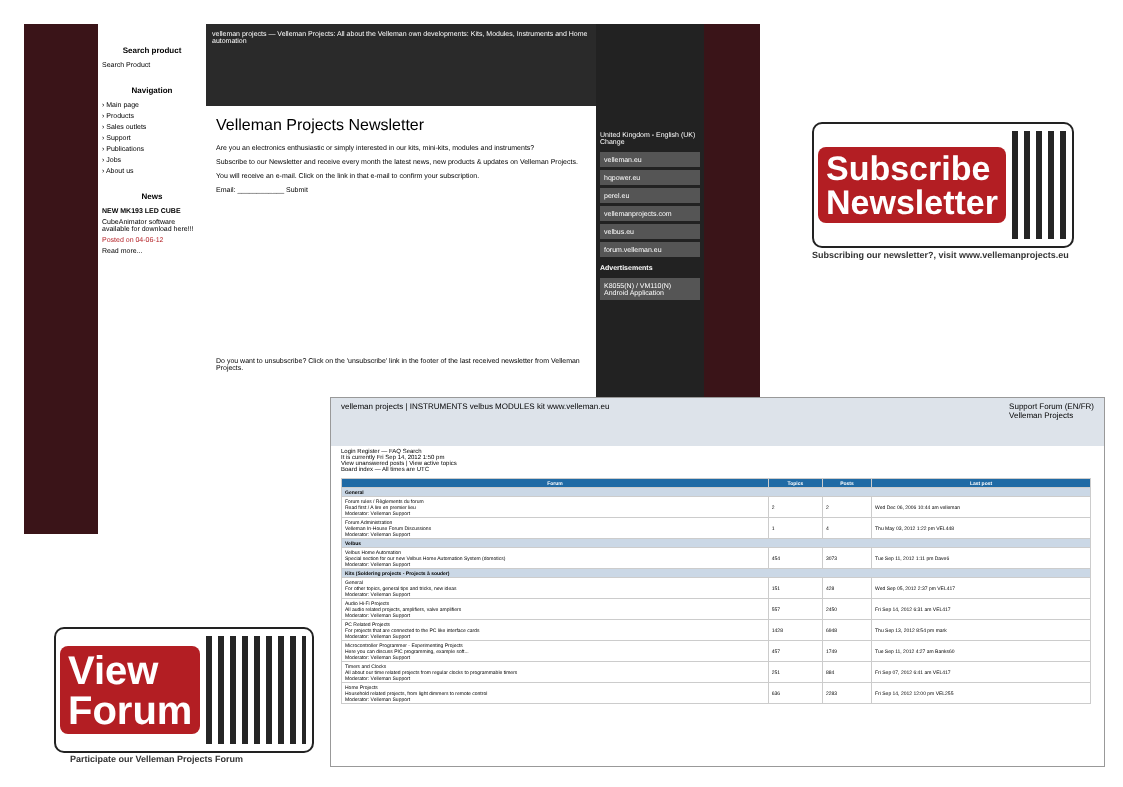Search product
Search Product
Navigation
› Main page
› Products
› Sales outlets
› Support
› Publications
› Jobs
› About us
News
NEW MK193 LED CUBE
CubeAnimator software available for download here!!!
Posted on 04-06-12
Read more...
velleman projects — Velleman Projects: All about the Velleman own developments: Kits, Modules, Instruments and Home automation
Velleman Projects Newsletter
Are you an electronics enthusiastic or simply interested in our kits, mini-kits, modules and instruments?
Subscribe to our Newsletter and receive every month the latest news, new products & updates on Velleman Projects.
You will receive an e-mail. Click on the link in that e-mail to confirm your subscription.
Email: ____________ Submit
Do you want to unsubscribe? Click on the 'unsubscribe' link in the footer of the last received newsletter from Velleman Projects.
United Kingdom - English (UK) Change
velleman.eu
hqpower.eu
perel.eu
vellemanprojects.com
velbus.eu
forum.velleman.eu
Advertisements
K8055(N) / VM110(N) Android Application
Subscribe
Newsletter
Subscribing our newsletter?, visit www.vellemanprojects.eu
View
Forum
Participate our Velleman Projects Forum
velleman projects | INSTRUMENTS velbus MODULES kit www.velleman.eu Support Forum (EN/FR)
Velleman Projects
Login Register — FAQ Search
It is currently Fri Sep 14, 2012 1:50 pm
View unanswered posts | View active topics
Board index — All times are UTC
| Forum | Topics | Posts | Last post |
| --- | --- | --- | --- |
| General | | | |
| Forum rules / Règlements du forum Read first / A lire en premier lieu Moderator: Velleman Support | 2 | 2 | Wed Dec 06, 2006 10:44 am velleman |
| Forum Administration Velleman In-House Forum Discussions Moderator: Velleman Support | 1 | 4 | Thu May 03, 2012 1:22 pm VEL448 |
| Velbus | | | |
| Velbus Home Automation Special section for our new Velbus Home Automation System (domotics) Moderator: Velleman Support | 454 | 3073 | Tue Sep 11, 2012 1:11 pm Dave6 |
| Kits (Soldering projects - Projects à souder) | | | |
| General For other topics, general tips and tricks, new ideas Moderator: Velleman Support | 151 | 428 | Wed Sep 05, 2012 2:37 pm VEL417 |
| Audio Hi-Fi Projects All audio related projects, amplifiers, valve amplifiers Moderator: Velleman Support | 557 | 2450 | Fri Sep 14, 2012 6:31 am VEL417 |
| PC Related Projects For projects that are connected to the PC like interface cards Moderator: Velleman Support | 1428 | 6948 | Thu Sep 13, 2012 8:54 pm mark |
| Microcontroller Programmer - Experimenting Projects Here you can discuss PIC programming, example soft... Moderator: Velleman Support | 457 | 1749 | Tue Sep 11, 2012 4:27 am Banks60 |
| Timers and Clocks All about our time related projects from regular clocks to programmable timers Moderator: Velleman Support | 251 | 884 | Fri Sep 07, 2012 6:41 am VEL417 |
| Home Projects Household related projects, from light dimmers to remote control Moderator: Velleman Support | 636 | 2283 | Fri Sep 14, 2012 12:00 pm VEL255 |